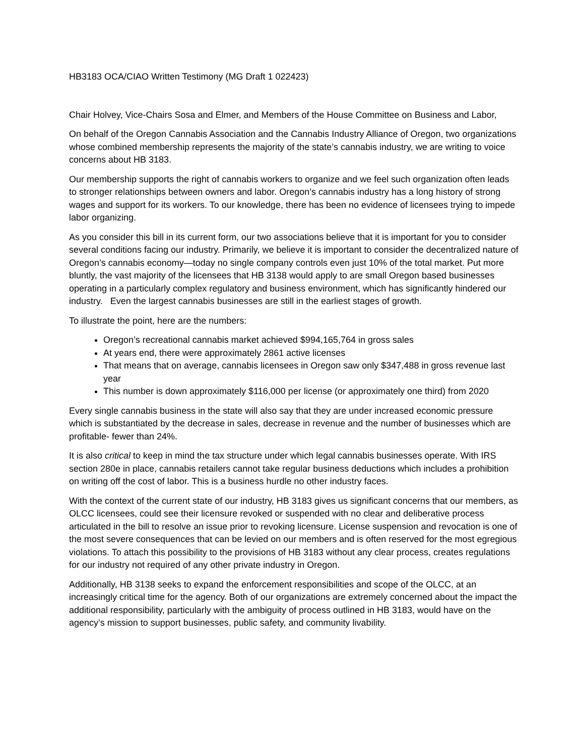HB3183 OCA/CIAO Written Testimony (MG Draft 1 022423)
Chair Holvey, Vice-Chairs Sosa and Elmer, and Members of the House Committee on Business and Labor,
On behalf of the Oregon Cannabis Association and the Cannabis Industry Alliance of Oregon, two organizations whose combined membership represents the majority of the state’s cannabis industry, we are writing to voice concerns about HB 3183.
Our membership supports the right of cannabis workers to organize and we feel such organization often leads to stronger relationships between owners and labor. Oregon’s cannabis industry has a long history of strong wages and support for its workers. To our knowledge, there has been no evidence of licensees trying to impede labor organizing.
As you consider this bill in its current form, our two associations believe that it is important for you to consider several conditions facing our industry. Primarily, we believe it is important to consider the decentralized nature of Oregon’s cannabis economy—today no single company controls even just 10% of the total market. Put more bluntly, the vast majority of the licensees that HB 3138 would apply to are small Oregon based businesses operating in a particularly complex regulatory and business environment, which has significantly hindered our industry. Even the largest cannabis businesses are still in the earliest stages of growth.
To illustrate the point, here are the numbers:
Oregon’s recreational cannabis market achieved $994,165,764 in gross sales
At years end, there were approximately 2861 active licenses
That means that on average, cannabis licensees in Oregon saw only $347,488 in gross revenue last year
This number is down approximately $116,000 per license (or approximately one third) from 2020
Every single cannabis business in the state will also say that they are under increased economic pressure which is substantiated by the decrease in sales, decrease in revenue and the number of businesses which are profitable- fewer than 24%.
It is also critical to keep in mind the tax structure under which legal cannabis businesses operate. With IRS section 280e in place, cannabis retailers cannot take regular business deductions which includes a prohibition on writing off the cost of labor. This is a business hurdle no other industry faces.
With the context of the current state of our industry, HB 3183 gives us significant concerns that our members, as OLCC licensees, could see their licensure revoked or suspended with no clear and deliberative process articulated in the bill to resolve an issue prior to revoking licensure. License suspension and revocation is one of the most severe consequences that can be levied on our members and is often reserved for the most egregious violations. To attach this possibility to the provisions of HB 3183 without any clear process, creates regulations for our industry not required of any other private industry in Oregon.
Additionally, HB 3138 seeks to expand the enforcement responsibilities and scope of the OLCC, at an increasingly critical time for the agency. Both of our organizations are extremely concerned about the impact the additional responsibility, particularly with the ambiguity of process outlined in HB 3183, would have on the agency’s mission to support businesses, public safety, and community livability.